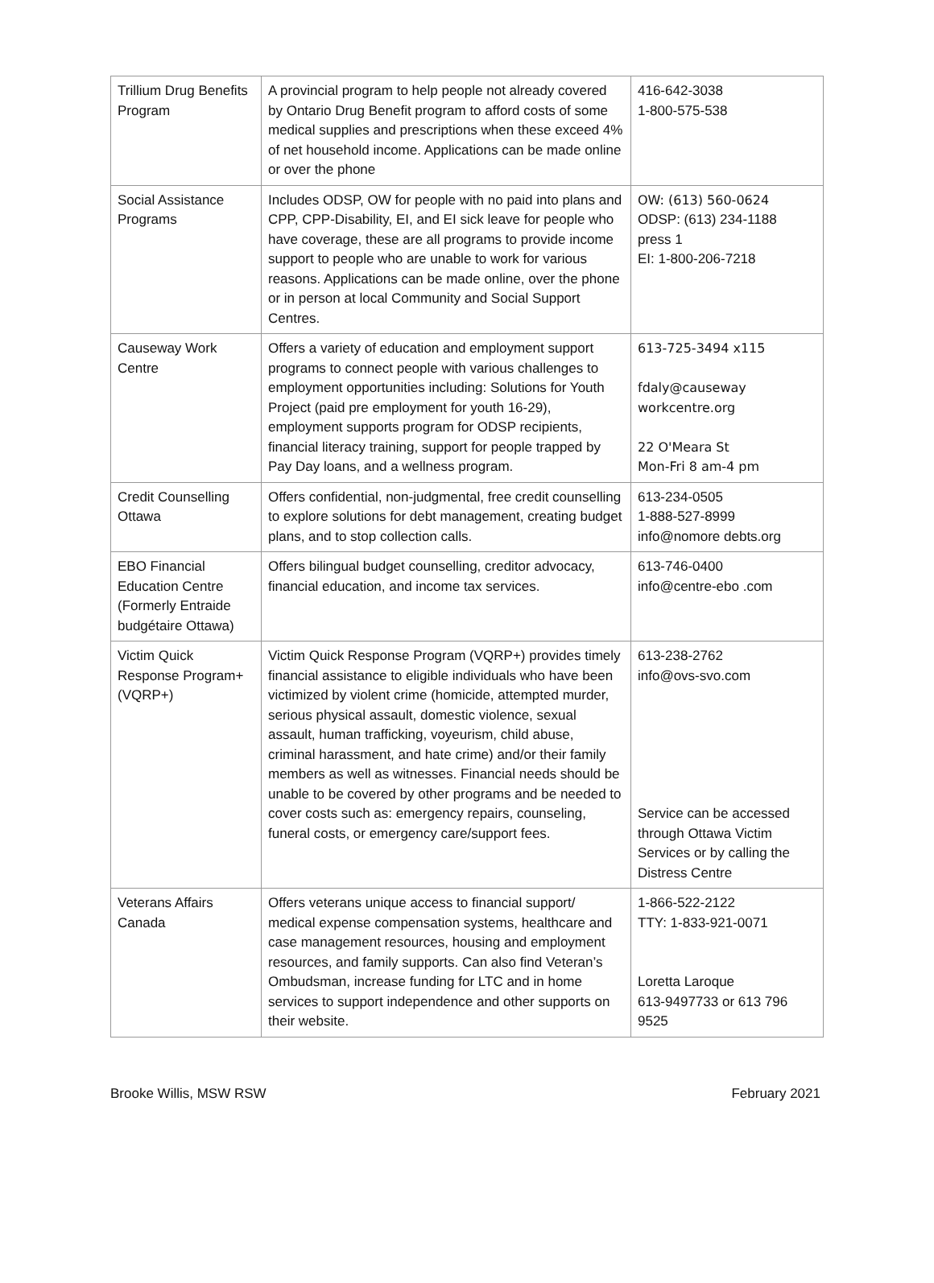| Trillium Drug Benefits Program | A provincial program to help people not already covered by Ontario Drug Benefit program to afford costs of some medical supplies and prescriptions when these exceed 4% of net household income. Applications can be made online or over the phone | 416-642-3038 1-800-575-538 |
| Social Assistance Programs | Includes ODSP, OW for people with no paid into plans and CPP, CPP-Disability, EI, and EI sick leave for people who have coverage, these are all programs to provide income support to people who are unable to work for various reasons. Applications can be made online, over the phone or in person at local Community and Social Support Centres. | OW: (613) 560-0624 ODSP: (613) 234-1188 press 1 EI: 1-800-206-7218 |
| Causeway Work Centre | Offers a variety of education and employment support programs to connect people with various challenges to employment opportunities including: Solutions for Youth Project (paid pre employment for youth 16-29), employment supports program for ODSP recipients, financial literacy training, support for people trapped by Pay Day loans, and a wellness program. | 613-725-3494 x115 fdaly@causeway workcentre.org 22 O'Meara St Mon-Fri 8 am-4 pm |
| Credit Counselling Ottawa | Offers confidential, non-judgmental, free credit counselling to explore solutions for debt management, creating budget plans, and to stop collection calls. | 613-234-0505 1-888-527-8999 info@nomore debts.org |
| EBO Financial Education Centre (Formerly Entraide budgétaire Ottawa) | Offers bilingual budget counselling, creditor advocacy, financial education, and income tax services. | 613-746-0400 info@centre-ebo .com |
| Victim Quick Response Program+ (VQRP+) | Victim Quick Response Program (VQRP+) provides timely financial assistance to eligible individuals who have been victimized by violent crime (homicide, attempted murder, serious physical assault, domestic violence, sexual assault, human trafficking, voyeurism, child abuse, criminal harassment, and hate crime) and/or their family members as well as witnesses. Financial needs should be unable to be covered by other programs and be needed to cover costs such as: emergency repairs, counseling, funeral costs, or emergency care/support fees. | 613-238-2762 info@ovs-svo.com Service can be accessed through Ottawa Victim Services or by calling the Distress Centre |
| Veterans Affairs Canada | Offers veterans unique access to financial support/ medical expense compensation systems, healthcare and case management resources, housing and employment resources, and family supports. Can also find Veteran’s Ombudsman, increase funding for LTC and in home services to support independence and other supports on their website. | 1-866-522-2122 TTY: 1-833-921-0071 Loretta Laroque 613-9497733 or 613 796 9525 |
Brooke Willis, MSW RSW February 2021